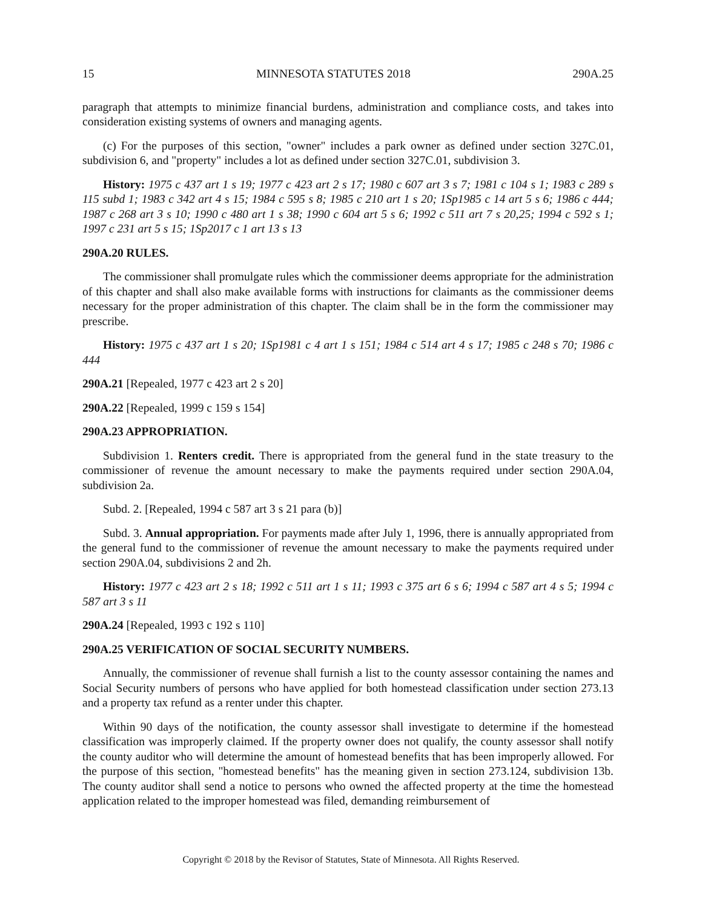15 MINNESOTA STATUTES 2018 290A.25
paragraph that attempts to minimize financial burdens, administration and compliance costs, and takes into consideration existing systems of owners and managing agents.
(c) For the purposes of this section, "owner" includes a park owner as defined under section 327C.01, subdivision 6, and "property" includes a lot as defined under section 327C.01, subdivision 3.
History: 1975 c 437 art 1 s 19; 1977 c 423 art 2 s 17; 1980 c 607 art 3 s 7; 1981 c 104 s 1; 1983 c 289 s 115 subd 1; 1983 c 342 art 4 s 15; 1984 c 595 s 8; 1985 c 210 art 1 s 20; 1Sp1985 c 14 art 5 s 6; 1986 c 444; 1987 c 268 art 3 s 10; 1990 c 480 art 1 s 38; 1990 c 604 art 5 s 6; 1992 c 511 art 7 s 20,25; 1994 c 592 s 1; 1997 c 231 art 5 s 15; 1Sp2017 c 1 art 13 s 13
290A.20 RULES.
The commissioner shall promulgate rules which the commissioner deems appropriate for the administration of this chapter and shall also make available forms with instructions for claimants as the commissioner deems necessary for the proper administration of this chapter. The claim shall be in the form the commissioner may prescribe.
History: 1975 c 437 art 1 s 20; 1Sp1981 c 4 art 1 s 151; 1984 c 514 art 4 s 17; 1985 c 248 s 70; 1986 c 444
290A.21 [Repealed, 1977 c 423 art 2 s 20]
290A.22 [Repealed, 1999 c 159 s 154]
290A.23 APPROPRIATION.
Subdivision 1. Renters credit. There is appropriated from the general fund in the state treasury to the commissioner of revenue the amount necessary to make the payments required under section 290A.04, subdivision 2a.
Subd. 2. [Repealed, 1994 c 587 art 3 s 21 para (b)]
Subd. 3. Annual appropriation. For payments made after July 1, 1996, there is annually appropriated from the general fund to the commissioner of revenue the amount necessary to make the payments required under section 290A.04, subdivisions 2 and 2h.
History: 1977 c 423 art 2 s 18; 1992 c 511 art 1 s 11; 1993 c 375 art 6 s 6; 1994 c 587 art 4 s 5; 1994 c 587 art 3 s 11
290A.24 [Repealed, 1993 c 192 s 110]
290A.25 VERIFICATION OF SOCIAL SECURITY NUMBERS.
Annually, the commissioner of revenue shall furnish a list to the county assessor containing the names and Social Security numbers of persons who have applied for both homestead classification under section 273.13 and a property tax refund as a renter under this chapter.
Within 90 days of the notification, the county assessor shall investigate to determine if the homestead classification was improperly claimed. If the property owner does not qualify, the county assessor shall notify the county auditor who will determine the amount of homestead benefits that has been improperly allowed. For the purpose of this section, "homestead benefits" has the meaning given in section 273.124, subdivision 13b. The county auditor shall send a notice to persons who owned the affected property at the time the homestead application related to the improper homestead was filed, demanding reimbursement of
Copyright © 2018 by the Revisor of Statutes, State of Minnesota. All Rights Reserved.